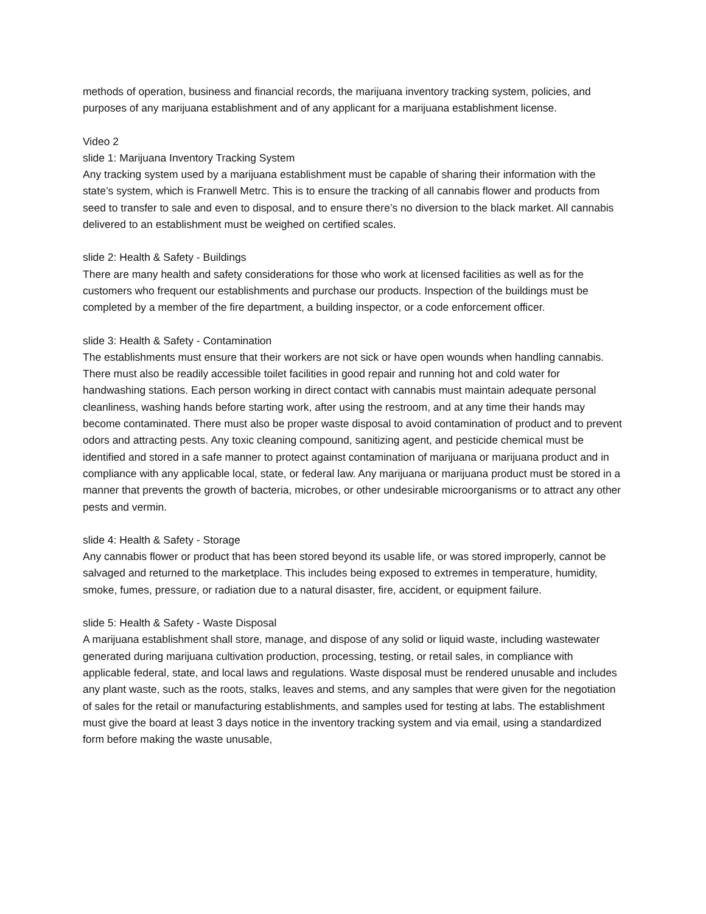methods of operation, business and financial records, the marijuana inventory tracking system, policies, and purposes of any marijuana establishment and of any applicant for a marijuana establishment license.
Video 2
slide 1: Marijuana Inventory Tracking System
Any tracking system used by a marijuana establishment must be capable of sharing their information with the state’s system, which is Franwell Metrc. This is to ensure the tracking of all cannabis flower and products from seed to transfer to sale and even to disposal, and to ensure there’s no diversion to the black market. All cannabis delivered to an establishment must be weighed on certified scales.
slide 2: Health & Safety - Buildings
There are many health and safety considerations for those who work at licensed facilities as well as for the customers who frequent our establishments and purchase our products. Inspection of the buildings must be completed by a member of the fire department, a building inspector, or a code enforcement officer.
slide 3: Health & Safety - Contamination
The establishments must ensure that their workers are not sick or have open wounds when handling cannabis. There must also be readily accessible toilet facilities in good repair and running hot and cold water for handwashing stations. Each person working in direct contact with cannabis must maintain adequate personal cleanliness, washing hands before starting work, after using the restroom, and at any time their hands may become contaminated. There must also be proper waste disposal to avoid contamination of product and to prevent odors and attracting pests. Any toxic cleaning compound, sanitizing agent, and pesticide chemical must be identified and stored in a safe manner to protect against contamination of marijuana or marijuana product and in compliance with any applicable local, state, or federal law. Any marijuana or marijuana product must be stored in a manner that prevents the growth of bacteria, microbes, or other undesirable microorganisms or to attract any other pests and vermin.
slide 4: Health & Safety - Storage
Any cannabis flower or product that has been stored beyond its usable life, or was stored improperly, cannot be salvaged and returned to the marketplace. This includes being exposed to extremes in temperature, humidity, smoke, fumes, pressure, or radiation due to a natural disaster, fire, accident, or equipment failure.
slide 5: Health & Safety - Waste Disposal
A marijuana establishment shall store, manage, and dispose of any solid or liquid waste, including wastewater generated during marijuana cultivation production, processing, testing, or retail sales, in compliance with applicable federal, state, and local laws and regulations. Waste disposal must be rendered unusable and includes any plant waste, such as the roots, stalks, leaves and stems, and any samples that were given for the negotiation of sales for the retail or manufacturing establishments, and samples used for testing at labs. The establishment must give the board at least 3 days notice in the inventory tracking system and via email, using a standardized form before making the waste unusable,